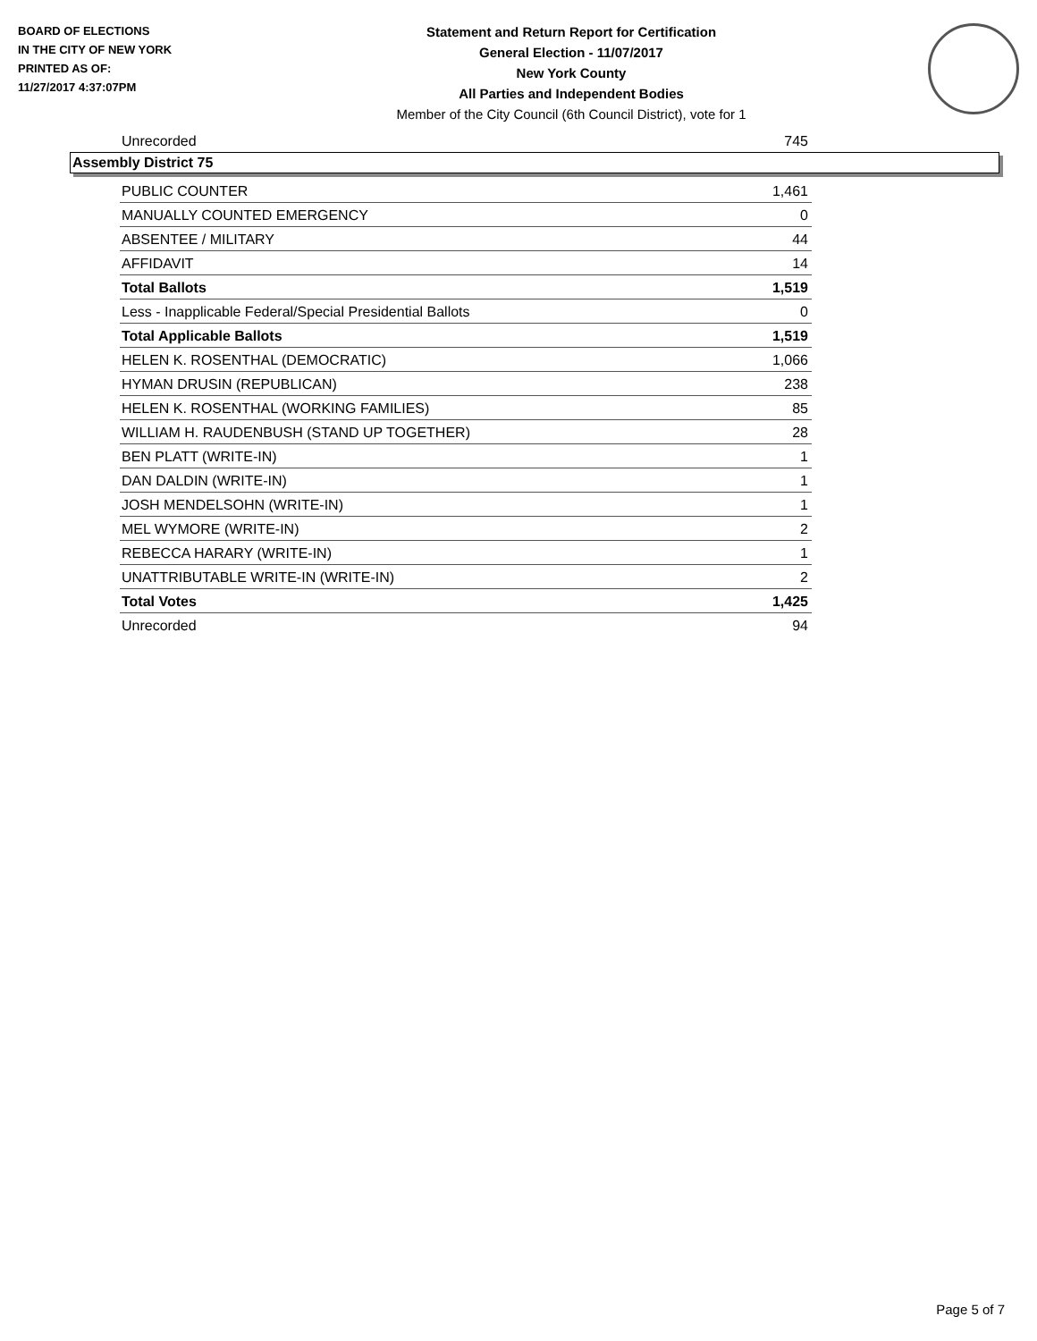BOARD OF ELECTIONS
IN THE CITY OF NEW YORK
PRINTED AS OF:
11/27/2017 4:37:07PM
Statement and Return Report for Certification
General Election - 11/07/2017
New York County
All Parties and Independent Bodies
Member of the City Council (6th Council District), vote for 1
| Unrecorded | 745 |
Assembly District 75
| PUBLIC COUNTER | 1,461 |
| MANUALLY COUNTED EMERGENCY | 0 |
| ABSENTEE / MILITARY | 44 |
| AFFIDAVIT | 14 |
| Total Ballots | 1,519 |
| Less - Inapplicable Federal/Special Presidential Ballots | 0 |
| Total Applicable Ballots | 1,519 |
| HELEN K. ROSENTHAL (DEMOCRATIC) | 1,066 |
| HYMAN DRUSIN (REPUBLICAN) | 238 |
| HELEN K. ROSENTHAL (WORKING FAMILIES) | 85 |
| WILLIAM H. RAUDENBUSH (STAND UP TOGETHER) | 28 |
| BEN PLATT (WRITE-IN) | 1 |
| DAN DALDIN (WRITE-IN) | 1 |
| JOSH MENDELSOHN (WRITE-IN) | 1 |
| MEL WYMORE (WRITE-IN) | 2 |
| REBECCA HARARY (WRITE-IN) | 1 |
| UNATTRIBUTABLE WRITE-IN (WRITE-IN) | 2 |
| Total Votes | 1,425 |
| Unrecorded | 94 |
Page 5 of 7